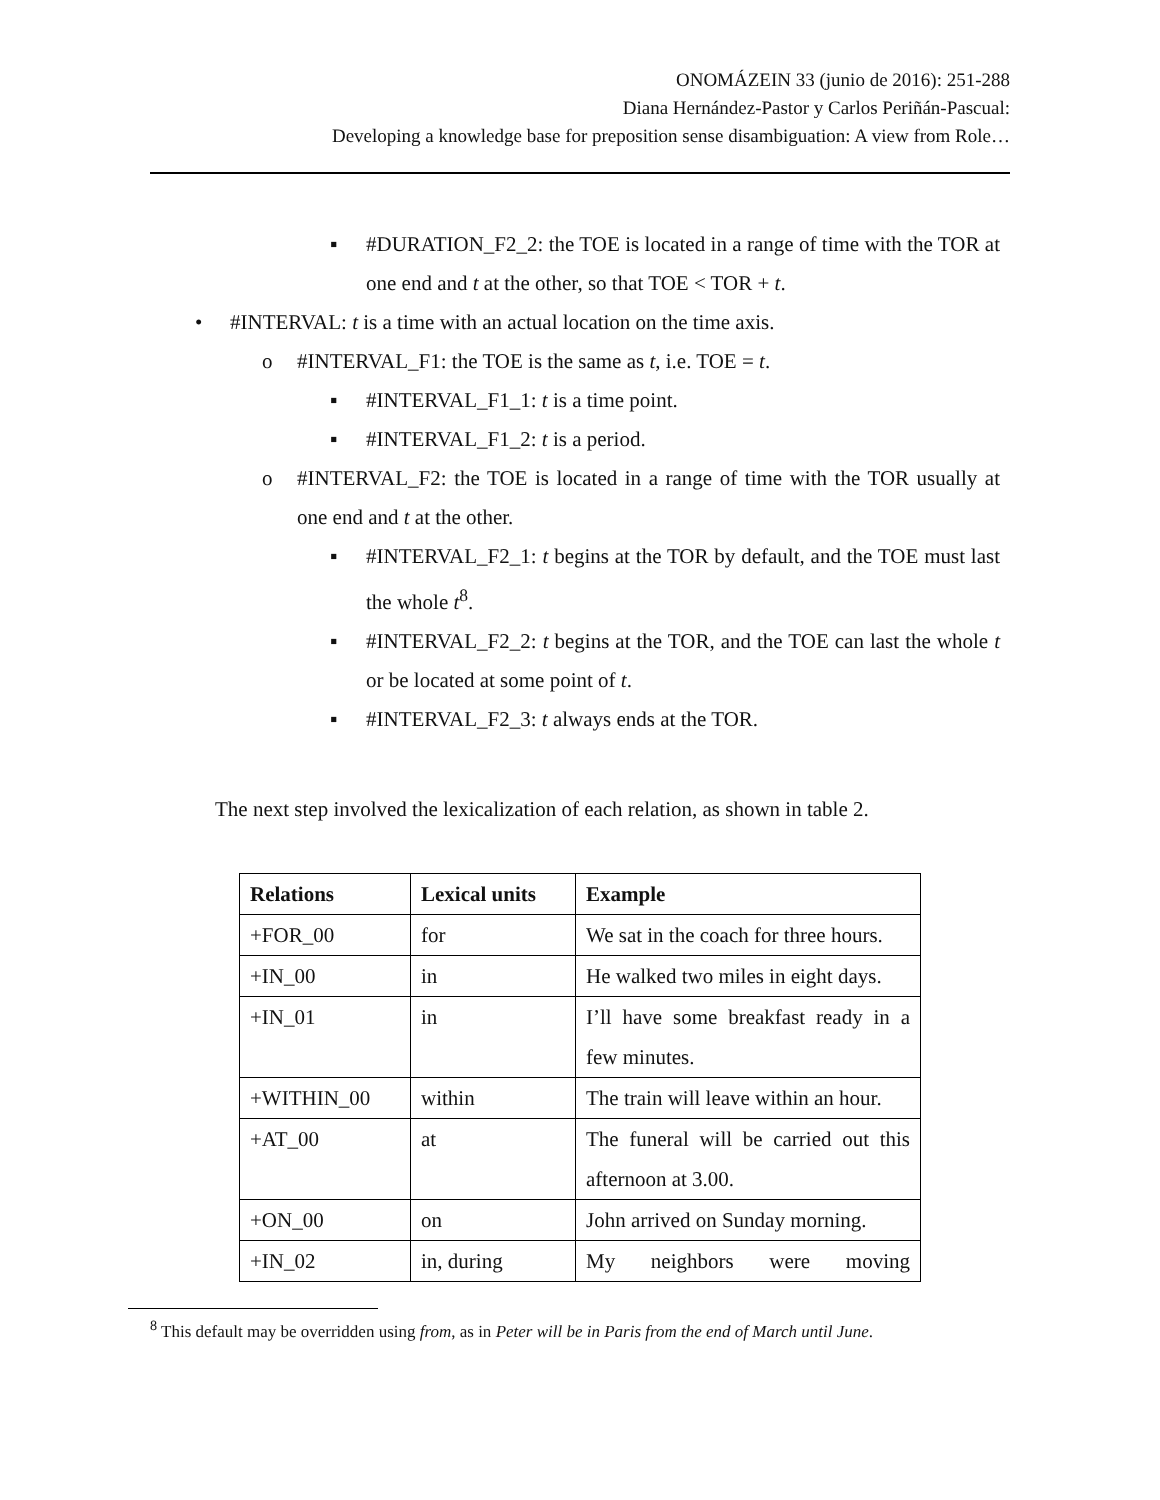ONOMÁZEIN 33 (junio de 2016): 251-288
Diana Hernández-Pastor y Carlos Periñán-Pascual:
Developing a knowledge base for preposition sense disambiguation: A view from Role…
▪ #DURATION_F2_2: the TOE is located in a range of time with the TOR at one end and t at the other, so that TOE < TOR + t.
• #INTERVAL: t is a time with an actual location on the time axis.
o #INTERVAL_F1: the TOE is the same as t, i.e. TOE = t.
▪ #INTERVAL_F1_1: t is a time point.
▪ #INTERVAL_F1_2: t is a period.
o #INTERVAL_F2: the TOE is located in a range of time with the TOR usually at one end and t at the other.
▪ #INTERVAL_F2_1: t begins at the TOR by default, and the TOE must last the whole t<sup>8</sup>.
▪ #INTERVAL_F2_2: t begins at the TOR, and the TOE can last the whole t or be located at some point of t.
▪ #INTERVAL_F2_3: t always ends at the TOR.
The next step involved the lexicalization of each relation, as shown in table 2.
| Relations | Lexical units | Example |
| --- | --- | --- |
| +FOR_00 | for | We sat in the coach for three hours. |
| +IN_00 | in | He walked two miles in eight days. |
| +IN_01 | in | I’ll have some breakfast ready in a few minutes. |
| +WITHIN_00 | within | The train will leave within an hour. |
| +AT_00 | at | The funeral will be carried out this afternoon at 3.00. |
| +ON_00 | on | John arrived on Sunday morning. |
| +IN_02 | in, during | My neighbors were moving |
<sup>8</sup> This default may be overridden using from, as in Peter will be in Paris from the end of March until June.